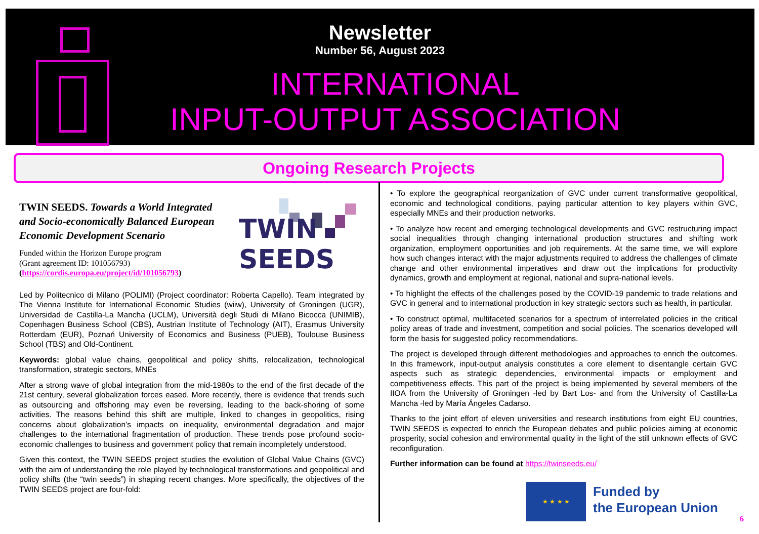Newsletter
Number 56, August 2023
INTERNATIONAL
INPUT-OUTPUT ASSOCIATION
Ongoing Research Projects
TWIN
SEEDS
TWIN SEEDS. Towards a World Integrated and Socio-economically Balanced European Economic Development Scenario
Funded within the Horizon Europe program
(Grant agreement ID: 101056793)
(https://cordis.europa.eu/project/id/101056793)
Led by Politecnico di Milano (POLIMI) (Project coordinator: Roberta Capello). Team integrated by The Vienna Institute for International Economic Studies (wiiw), University of Groningen (UGR), Universidad de Castilla-La Mancha (UCLM), Università degli Studi di Milano Bicocca (UNIMIB), Copenhagen Business School (CBS), Austrian Institute of Technology (AIT), Erasmus University Rotterdam (EUR), Poznań University of Economics and Business (PUEB), Toulouse Business School (TBS) and Old-Continent.
Keywords: global value chains, geopolitical and policy shifts, relocalization, technological transformation, strategic sectors, MNEs
After a strong wave of global integration from the mid-1980s to the end of the first decade of the 21st century, several globalization forces eased. More recently, there is evidence that trends such as outsourcing and offshoring may even be reversing, leading to the back-shoring of some activities. The reasons behind this shift are multiple, linked to changes in geopolitics, rising concerns about globalization’s impacts on inequality, environmental degradation and major challenges to the international fragmentation of production. These trends pose profound socio-economic challenges to business and government policy that remain incompletely understood.
Given this context, the TWIN SEEDS project studies the evolution of Global Value Chains (GVC) with the aim of understanding the role played by technological transformations and geopolitical and policy shifts (the “twin seeds”) in shaping recent changes. More specifically, the objectives of the TWIN SEEDS project are four-fold:
• To explore the geographical reorganization of GVC under current transformative geopolitical, economic and technological conditions, paying particular attention to key players within GVC, especially MNEs and their production networks.
• To analyze how recent and emerging technological developments and GVC restructuring impact social inequalities through changing international production structures and shifting work organization, employment opportunities and job requirements. At the same time, we will explore how such changes interact with the major adjustments required to address the challenges of climate change and other environmental imperatives and draw out the implications for productivity dynamics, growth and employment at regional, national and supra-national levels.
• To highlight the effects of the challenges posed by the COVID-19 pandemic to trade relations and GVC in general and to international production in key strategic sectors such as health, in particular.
• To construct optimal, multifaceted scenarios for a spectrum of interrelated policies in the critical policy areas of trade and investment, competition and social policies. The scenarios developed will form the basis for suggested policy recommendations.
The project is developed through different methodologies and approaches to enrich the outcomes. In this framework, input-output analysis constitutes a core element to disentangle certain GVC aspects such as strategic dependencies, environmental impacts or employment and competitiveness effects. This part of the project is being implemented by several members of the IIOA from the University of Groningen -led by Bart Los- and from the University of Castilla-La Mancha -led by María Ángeles Cadarso.
Thanks to the joint effort of eleven universities and research institutions from eight EU countries, TWIN SEEDS is expected to enrich the European debates and public policies aiming at economic prosperity, social cohesion and environmental quality in the light of the still unknown effects of GVC reconfiguration.
Further information can be found at https://twinseeds.eu/
★ ★ ★ ★
Funded by
the European Union
6